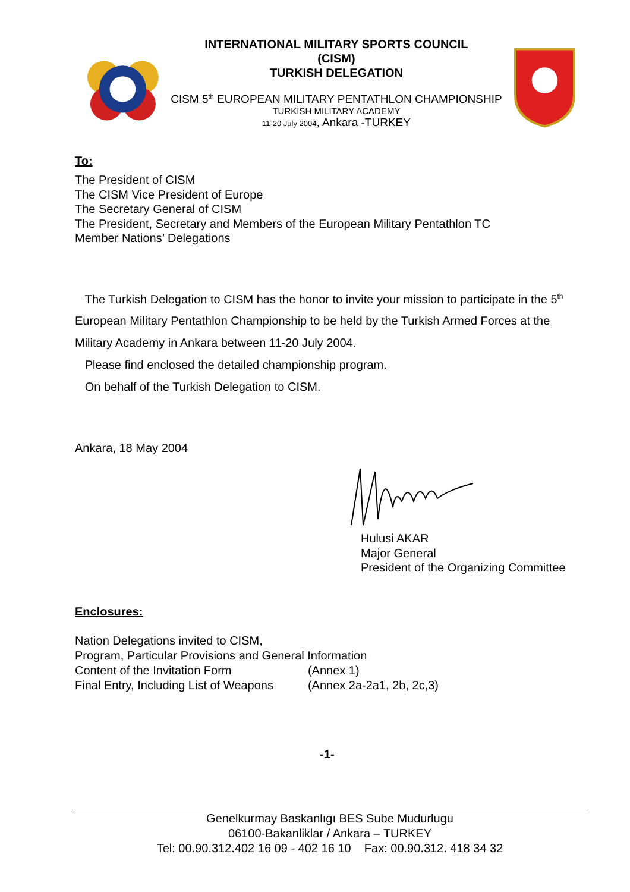INTERNATIONAL MILITARY SPORTS COUNCIL
(CISM)
TURKISH DELEGATION
CISM 5<sup>th</sup> EUROPEAN MILITARY PENTATHLON CHAMPIONSHIP
TURKISH MILITARY ACADEMY
11-20 July 2004, Ankara -TURKEY
To:
The President of CISM
The CISM Vice President of Europe
The Secretary General of CISM
The President, Secretary and Members of the European Military Pentathlon TC
Member Nations’ Delegations
The Turkish Delegation to CISM has the honor to invite your mission to participate in the 5<sup>th</sup> European Military Pentathlon Championship to be held by the Turkish Armed Forces at the Military Academy in Ankara between 11-20 July 2004.
Please find enclosed the detailed championship program.
On behalf of the Turkish Delegation to CISM.
Ankara, 18 May 2004
Hulusi AKAR
Major General
President of the Organizing Committee
Enclosures:
Nation Delegations invited to CISM,
Program, Particular Provisions and General Information
| Content of the Invitation Form | (Annex 1) |
| Final Entry, Including List of Weapons | (Annex 2a-2a1, 2b, 2c,3) |
-1-
Genelkurmay Baskanlıgı BES Sube Mudurlugu
06100-Bakanliklar / Ankara – TURKEY
Tel: 00.90.312.402 16 09 - 402 16 10 Fax: 00.90.312. 418 34 32